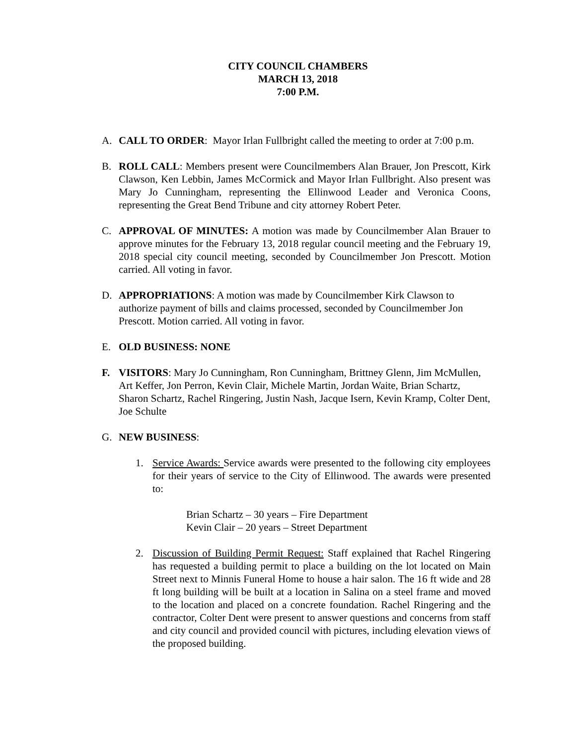CITY COUNCIL CHAMBERS
MARCH 13, 2018
7:00 P.M.
A. CALL TO ORDER: Mayor Irlan Fullbright called the meeting to order at 7:00 p.m.
B. ROLL CALL: Members present were Councilmembers Alan Brauer, Jon Prescott, Kirk Clawson, Ken Lebbin, James McCormick and Mayor Irlan Fullbright. Also present was Mary Jo Cunningham, representing the Ellinwood Leader and Veronica Coons, representing the Great Bend Tribune and city attorney Robert Peter.
C. APPROVAL OF MINUTES: A motion was made by Councilmember Alan Brauer to approve minutes for the February 13, 2018 regular council meeting and the February 19, 2018 special city council meeting, seconded by Councilmember Jon Prescott. Motion carried. All voting in favor.
D. APPROPRIATIONS: A motion was made by Councilmember Kirk Clawson to authorize payment of bills and claims processed, seconded by Councilmember Jon Prescott. Motion carried. All voting in favor.
E. OLD BUSINESS: NONE
F. VISITORS: Mary Jo Cunningham, Ron Cunningham, Brittney Glenn, Jim McMullen, Art Keffer, Jon Perron, Kevin Clair, Michele Martin, Jordan Waite, Brian Schartz, Sharon Schartz, Rachel Ringering, Justin Nash, Jacque Isern, Kevin Kramp, Colter Dent, Joe Schulte
G. NEW BUSINESS:
1. Service Awards: Service awards were presented to the following city employees for their years of service to the City of Ellinwood. The awards were presented to:
Brian Schartz – 30 years – Fire Department
Kevin Clair – 20 years – Street Department
2. Discussion of Building Permit Request: Staff explained that Rachel Ringering has requested a building permit to place a building on the lot located on Main Street next to Minnis Funeral Home to house a hair salon. The 16 ft wide and 28 ft long building will be built at a location in Salina on a steel frame and moved to the location and placed on a concrete foundation. Rachel Ringering and the contractor, Colter Dent were present to answer questions and concerns from staff and city council and provided council with pictures, including elevation views of the proposed building.